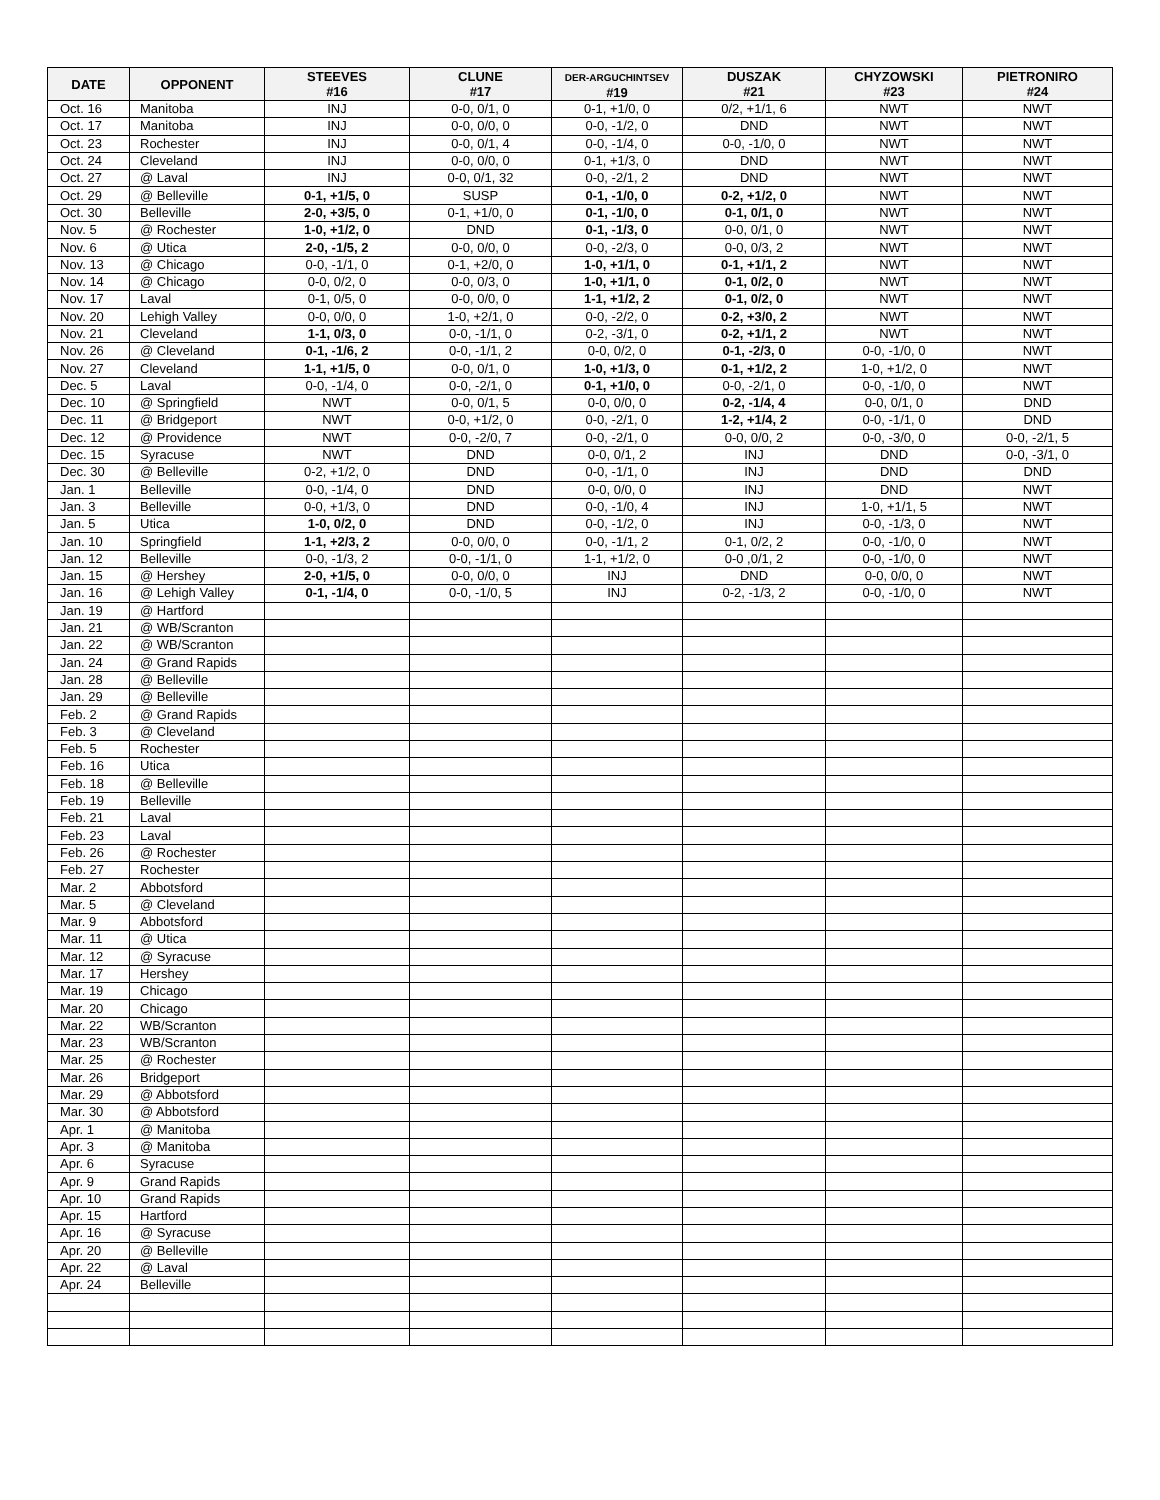| DATE | OPPONENT | STEEVES #16 | CLUNE #17 | DER-ARGUCHINTSEV #19 | DUSZAK #21 | CHYZOWSKI #23 | PIETRONIRO #24 |
| --- | --- | --- | --- | --- | --- | --- | --- |
| Oct. 16 | Manitoba | INJ | 0-0, 0/1, 0 | 0-1, +1/0, 0 | 0/2, +1/1, 6 | NWT | NWT |
| Oct. 17 | Manitoba | INJ | 0-0, 0/0, 0 | 0-0, -1/2, 0 | DND | NWT | NWT |
| Oct. 23 | Rochester | INJ | 0-0, 0/1, 4 | 0-0, -1/4, 0 | 0-0, -1/0, 0 | NWT | NWT |
| Oct. 24 | Cleveland | INJ | 0-0, 0/0, 0 | 0-1, +1/3, 0 | DND | NWT | NWT |
| Oct. 27 | @ Laval | INJ | 0-0, 0/1, 32 | 0-0, -2/1, 2 | DND | NWT | NWT |
| Oct. 29 | @ Belleville | 0-1, +1/5, 0 | SUSP | 0-1, -1/0, 0 | 0-2, +1/2, 0 | NWT | NWT |
| Oct. 30 | Belleville | 2-0, +3/5, 0 | 0-1, +1/0, 0 | 0-1, -1/0, 0 | 0-1, 0/1, 0 | NWT | NWT |
| Nov. 5 | @ Rochester | 1-0, +1/2, 0 | DND | 0-1, -1/3, 0 | 0-0, 0/1, 0 | NWT | NWT |
| Nov. 6 | @ Utica | 2-0, -1/5, 2 | 0-0, 0/0, 0 | 0-0, -2/3, 0 | 0-0, 0/3, 2 | NWT | NWT |
| Nov. 13 | @ Chicago | 0-0, -1/1, 0 | 0-1, +2/0, 0 | 1-0, +1/1, 0 | 0-1, +1/1, 2 | NWT | NWT |
| Nov. 14 | @ Chicago | 0-0, 0/2, 0 | 0-0, 0/3, 0 | 1-0, +1/1, 0 | 0-1, 0/2, 0 | NWT | NWT |
| Nov. 17 | Laval | 0-1, 0/5, 0 | 0-0, 0/0, 0 | 1-1, +1/2, 2 | 0-1, 0/2, 0 | NWT | NWT |
| Nov. 20 | Lehigh Valley | 0-0, 0/0, 0 | 1-0, +2/1, 0 | 0-0, -2/2, 0 | 0-2, +3/0, 2 | NWT | NWT |
| Nov. 21 | Cleveland | 1-1, 0/3, 0 | 0-0, -1/1, 0 | 0-2, -3/1, 0 | 0-2, +1/1, 2 | NWT | NWT |
| Nov. 26 | @ Cleveland | 0-1, -1/6, 2 | 0-0, -1/1, 2 | 0-0, 0/2, 0 | 0-1, -2/3, 0 | 0-0, -1/0, 0 | NWT |
| Nov. 27 | Cleveland | 1-1, +1/5, 0 | 0-0, 0/1, 0 | 1-0, +1/3, 0 | 0-1, +1/2, 2 | 1-0, +1/2, 0 | NWT |
| Dec. 5 | Laval | 0-0, -1/4, 0 | 0-0, -2/1, 0 | 0-1, +1/0, 0 | 0-0, -2/1, 0 | 0-0, -1/0, 0 | NWT |
| Dec. 10 | @ Springfield | NWT | 0-0, 0/1, 5 | 0-0, 0/0, 0 | 0-2, -1/4, 4 | 0-0, 0/1, 0 | DND |
| Dec. 11 | @ Bridgeport | NWT | 0-0, +1/2, 0 | 0-0, -2/1, 0 | 1-2, +1/4, 2 | 0-0, -1/1, 0 | DND |
| Dec. 12 | @ Providence | NWT | 0-0, -2/0, 7 | 0-0, -2/1, 0 | 0-0, 0/0, 2 | 0-0, -3/0, 0 | 0-0, -2/1, 5 |
| Dec. 15 | Syracuse | NWT | DND | 0-0, 0/1, 2 | INJ | DND | 0-0, -3/1, 0 |
| Dec. 30 | @ Belleville | 0-2, +1/2, 0 | DND | 0-0, -1/1, 0 | INJ | DND | DND |
| Jan. 1 | Belleville | 0-0, -1/4, 0 | DND | 0-0, 0/0, 0 | INJ | DND | NWT |
| Jan. 3 | Belleville | 0-0, +1/3, 0 | DND | 0-0, -1/0, 4 | INJ | 1-0, +1/1, 5 | NWT |
| Jan. 5 | Utica | 1-0, 0/2, 0 | DND | 0-0, -1/2, 0 | INJ | 0-0, -1/3, 0 | NWT |
| Jan. 10 | Springfield | 1-1, +2/3, 2 | 0-0, 0/0, 0 | 0-0, -1/1, 2 | 0-1, 0/2, 2 | 0-0, -1/0, 0 | NWT |
| Jan. 12 | Belleville | 0-0, -1/3, 2 | 0-0, -1/1, 0 | 1-1, +1/2, 0 | 0-0 ,0/1, 2 | 0-0, -1/0, 0 | NWT |
| Jan. 15 | @ Hershey | 2-0, +1/5, 0 | 0-0, 0/0, 0 | INJ | DND | 0-0, 0/0, 0 | NWT |
| Jan. 16 | @ Lehigh Valley | 0-1, -1/4, 0 | 0-0, -1/0, 5 | INJ | 0-2, -1/3, 2 | 0-0, -1/0, 0 | NWT |
| Jan. 19 | @ Hartford | | | | | | |
| Jan. 21 | @ WB/Scranton | | | | | | |
| Jan. 22 | @ WB/Scranton | | | | | | |
| Jan. 24 | @ Grand Rapids | | | | | | |
| Jan. 28 | @ Belleville | | | | | | |
| Jan. 29 | @ Belleville | | | | | | |
| Feb. 2 | @ Grand Rapids | | | | | | |
| Feb. 3 | @ Cleveland | | | | | | |
| Feb. 5 | Rochester | | | | | | |
| Feb. 16 | Utica | | | | | | |
| Feb. 18 | @ Belleville | | | | | | |
| Feb. 19 | Belleville | | | | | | |
| Feb. 21 | Laval | | | | | | |
| Feb. 23 | Laval | | | | | | |
| Feb. 26 | @ Rochester | | | | | | |
| Feb. 27 | Rochester | | | | | | |
| Mar. 2 | Abbotsford | | | | | | |
| Mar. 5 | @ Cleveland | | | | | | |
| Mar. 9 | Abbotsford | | | | | | |
| Mar. 11 | @ Utica | | | | | | |
| Mar. 12 | @ Syracuse | | | | | | |
| Mar. 17 | Hershey | | | | | | |
| Mar. 19 | Chicago | | | | | | |
| Mar. 20 | Chicago | | | | | | |
| Mar. 22 | WB/Scranton | | | | | | |
| Mar. 23 | WB/Scranton | | | | | | |
| Mar. 25 | @ Rochester | | | | | | |
| Mar. 26 | Bridgeport | | | | | | |
| Mar. 29 | @ Abbotsford | | | | | | |
| Mar. 30 | @ Abbotsford | | | | | | |
| Apr. 1 | @ Manitoba | | | | | | |
| Apr. 3 | @ Manitoba | | | | | | |
| Apr. 6 | Syracuse | | | | | | |
| Apr. 9 | Grand Rapids | | | | | | |
| Apr. 10 | Grand Rapids | | | | | | |
| Apr. 15 | Hartford | | | | | | |
| Apr. 16 | @ Syracuse | | | | | | |
| Apr. 20 | @ Belleville | | | | | | |
| Apr. 22 | @ Laval | | | | | | |
| Apr. 24 | Belleville | | | | | | |